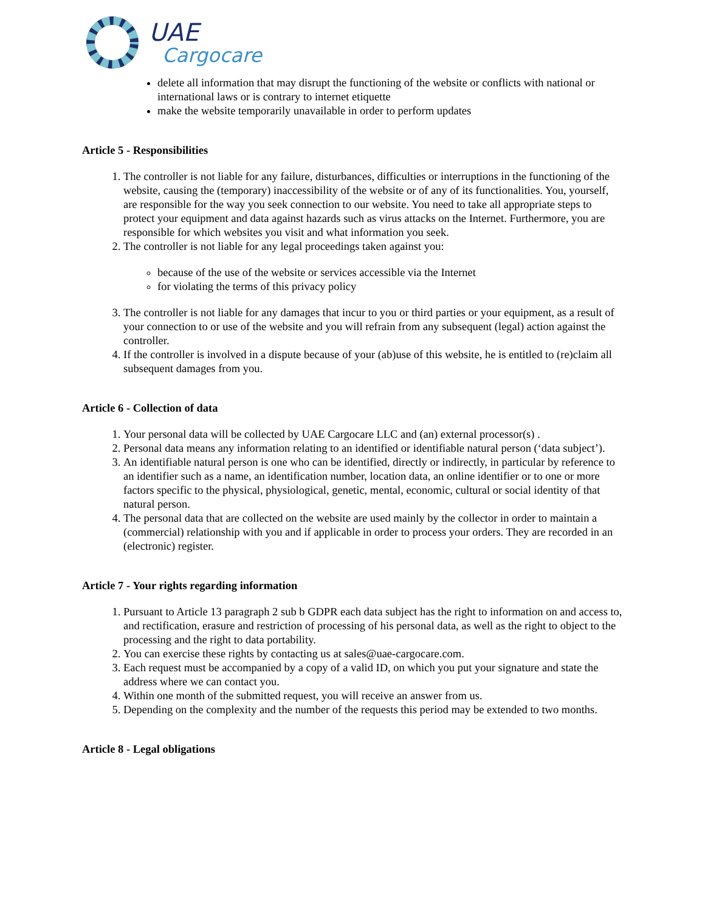UAE
Cargocare
delete all information that may disrupt the functioning of the website or conflicts with national or international laws or is contrary to internet etiquette
make the website temporarily unavailable in order to perform updates
Article 5 - Responsibilities
1. The controller is not liable for any failure, disturbances, difficulties or interruptions in the functioning of the website, causing the (temporary) inaccessibility of the website or of any of its functionalities. You, yourself, are responsible for the way you seek connection to our website. You need to take all appropriate steps to protect your equipment and data against hazards such as virus attacks on the Internet. Furthermore, you are responsible for which websites you visit and what information you seek.
2. The controller is not liable for any legal proceedings taken against you:
because of the use of the website or services accessible via the Internet
for violating the terms of this privacy policy
3. The controller is not liable for any damages that incur to you or third parties or your equipment, as a result of your connection to or use of the website and you will refrain from any subsequent (legal) action against the controller.
4. If the controller is involved in a dispute because of your (ab)use of this website, he is entitled to (re)claim all subsequent damages from you.
Article 6 - Collection of data
1. Your personal data will be collected by UAE Cargocare LLC and (an) external processor(s) .
2. Personal data means any information relating to an identified or identifiable natural person (‘data subject’).
3. An identifiable natural person is one who can be identified, directly or indirectly, in particular by reference to an identifier such as a name, an identification number, location data, an online identifier or to one or more factors specific to the physical, physiological, genetic, mental, economic, cultural or social identity of that natural person.
4. The personal data that are collected on the website are used mainly by the collector in order to maintain a (commercial) relationship with you and if applicable in order to process your orders. They are recorded in an (electronic) register.
Article 7 - Your rights regarding information
1. Pursuant to Article 13 paragraph 2 sub b GDPR each data subject has the right to information on and access to, and rectification, erasure and restriction of processing of his personal data, as well as the right to object to the processing and the right to data portability.
2. You can exercise these rights by contacting us at sales@uae-cargocare.com.
3. Each request must be accompanied by a copy of a valid ID, on which you put your signature and state the address where we can contact you.
4. Within one month of the submitted request, you will receive an answer from us.
5. Depending on the complexity and the number of the requests this period may be extended to two months.
Article 8 - Legal obligations